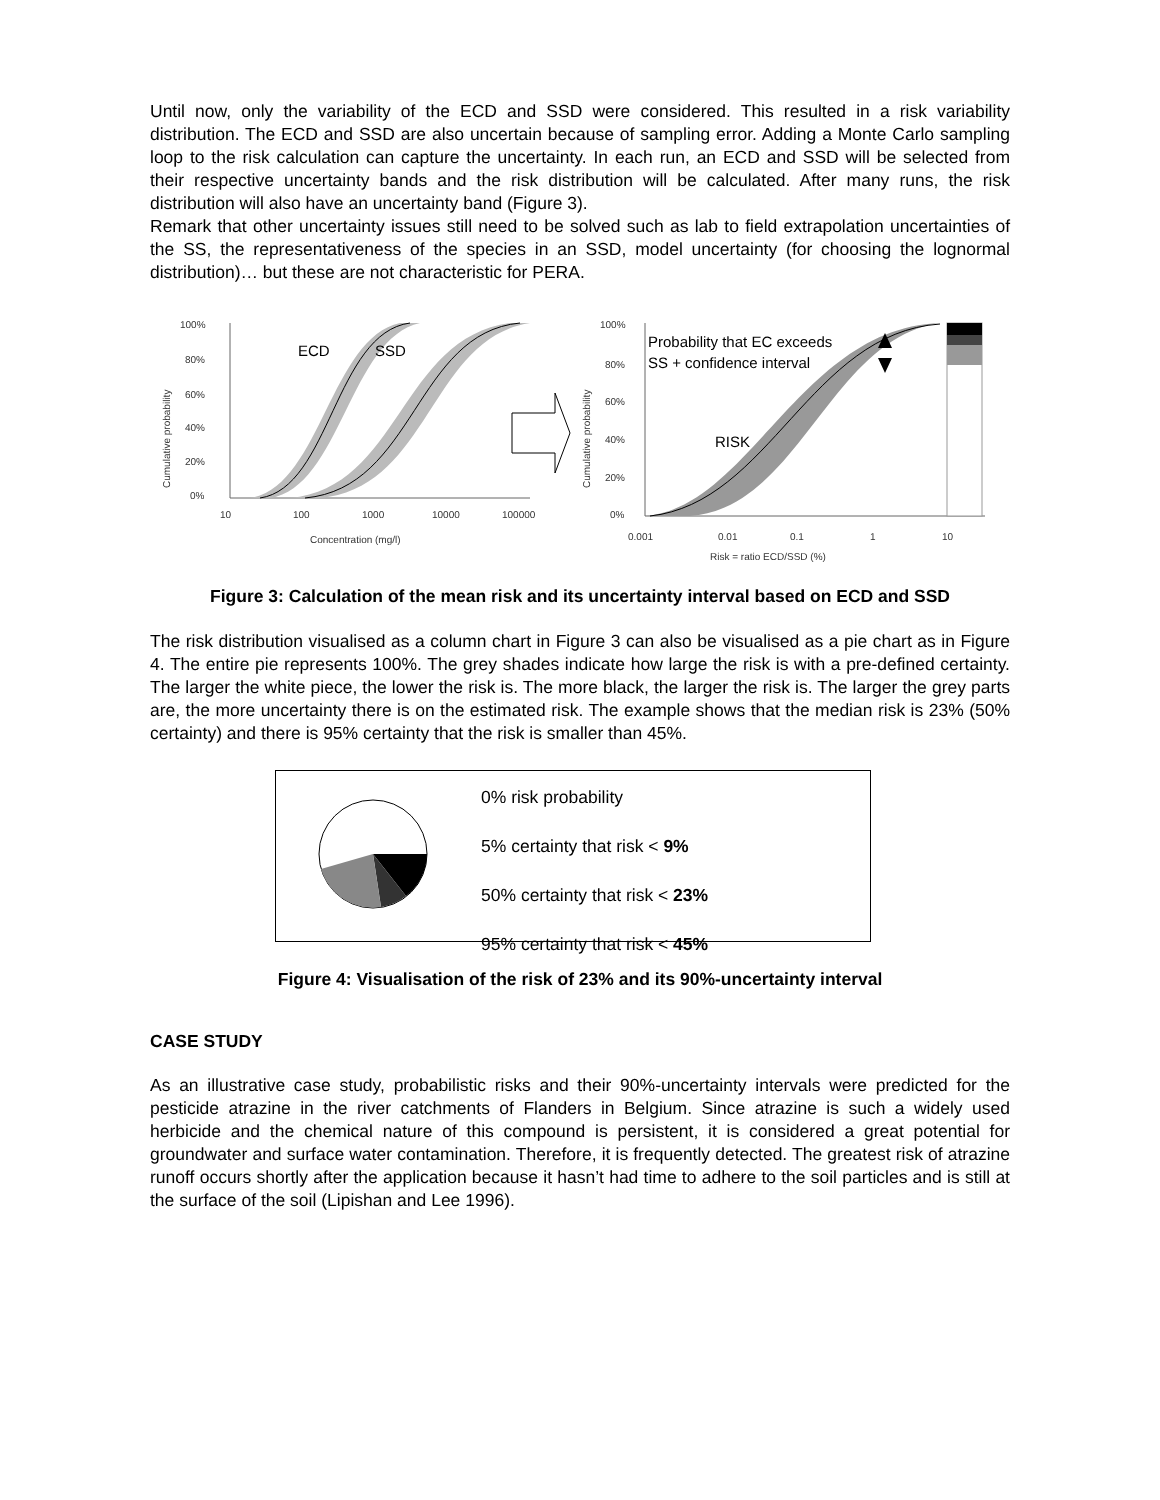Until now, only the variability of the ECD and SSD were considered. This resulted in a risk variability distribution. The ECD and SSD are also uncertain because of sampling error. Adding a Monte Carlo sampling loop to the risk calculation can capture the uncertainty. In each run, an ECD and SSD will be selected from their respective uncertainty bands and the risk distribution will be calculated. After many runs, the risk distribution will also have an uncertainty band (Figure 3).
Remark that other uncertainty issues still need to be solved such as lab to field extrapolation uncertainties of the SS, the representativeness of the species in an SSD, model uncertainty (for choosing the lognormal distribution)… but these are not characteristic for PERA.
100%
80%
60%
40%
20%
0%
10
100
1000
10000
100000
Concentration (mg/l)
Cumulative probability
ECD
SSD
100%
80%
60%
40%
20%
0%
0.001
0.01
0.1
1
10
Risk = ratio ECD/SSD (%)
Cumulative probability
Probability that EC exceeds
SS + confidence interval
RISK
Figure 3: Calculation of the mean risk and its uncertainty interval based on ECD and SSD
The risk distribution visualised as a column chart in Figure 3 can also be visualised as a pie chart as in Figure 4. The entire pie represents 100%. The grey shades indicate how large the risk is with a pre-defined certainty. The larger the white piece, the lower the risk is. The more black, the larger the risk is. The larger the grey parts are, the more uncertainty there is on the estimated risk. The example shows that the median risk is 23% (50% certainty) and there is 95% certainty that the risk is smaller than 45%.
0% risk probability
5% certainty that risk < 9%
50% certainty that risk < 23%
95% certainty that risk < 45%
Figure 4: Visualisation of the risk of 23% and its 90%-uncertainty interval
CASE STUDY
As an illustrative case study, probabilistic risks and their 90%-uncertainty intervals were predicted for the pesticide atrazine in the river catchments of Flanders in Belgium. Since atrazine is such a widely used herbicide and the chemical nature of this compound is persistent, it is considered a great potential for groundwater and surface water contamination. Therefore, it is frequently detected. The greatest risk of atrazine runoff occurs shortly after the application because it hasn’t had time to adhere to the soil particles and is still at the surface of the soil (Lipishan and Lee 1996).